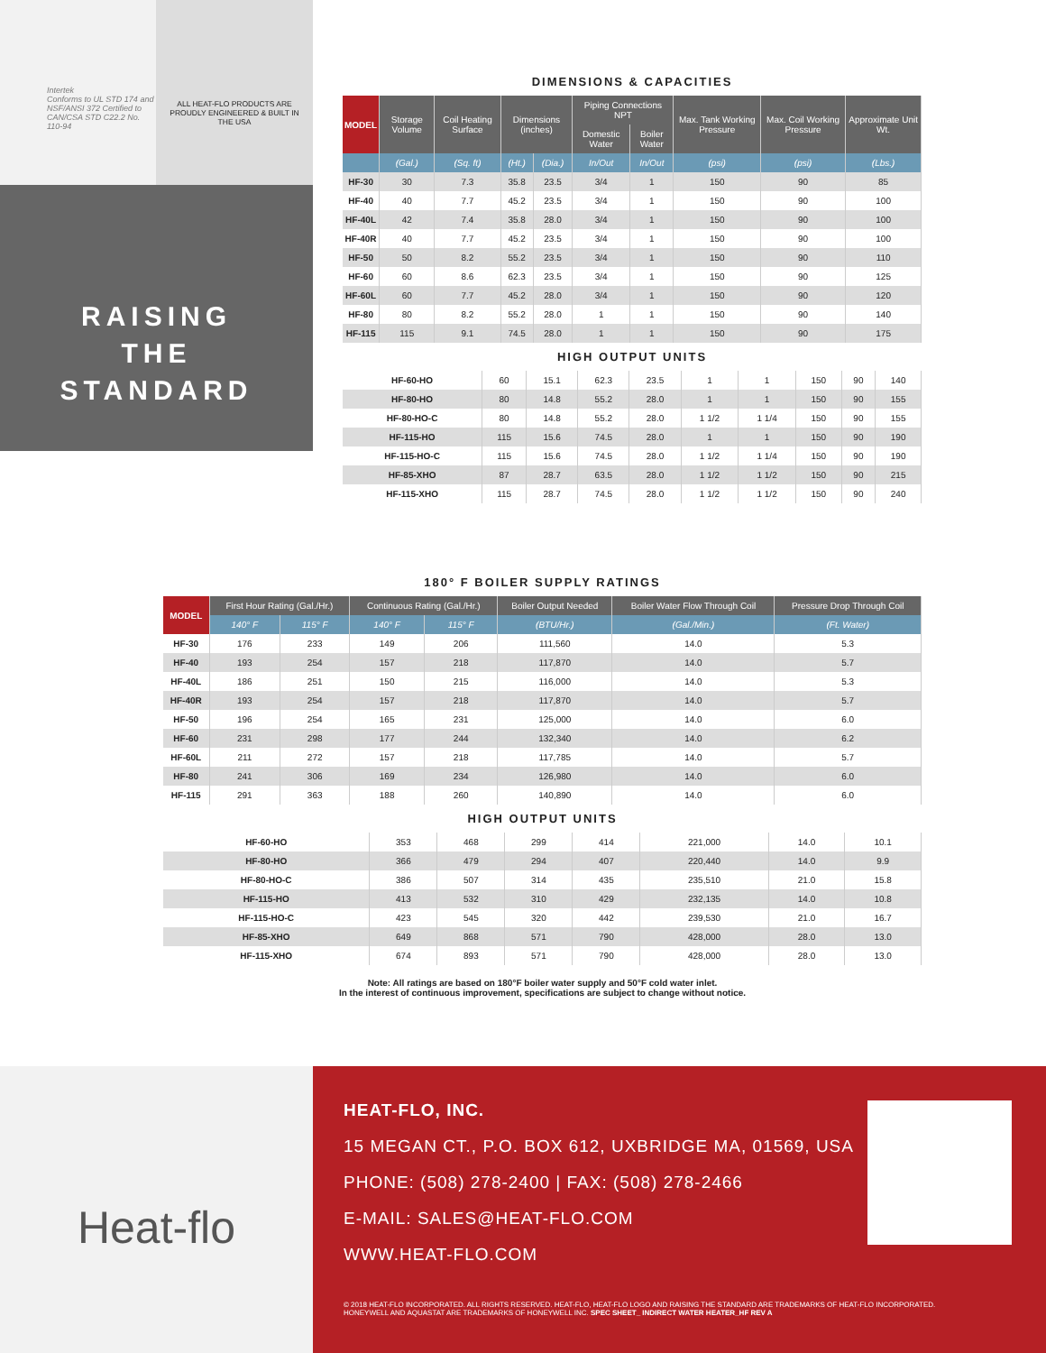Intertek
Conforms to UL STD 174 and NSF/ANSI 372 Certified to CAN/CSA STD C22.2 No. 110-94
ALL HEAT-FLO PRODUCTS ARE PROUDLY ENGINEERED & BUILT IN THE USA
RAISING
THE
STANDARD
DIMENSIONS & CAPACITIES
| MODEL | Storage Volume | Coil Heating Surface | Dimensions (inches) | | Piping Connections NPT | | Max. Tank Working Pressure | Max. Coil Working Pressure | Approximate Unit Wt. |
| --- | --- | --- | --- | --- | --- | --- | --- | --- | --- |
| | | | | | Domestic Water | Boiler Water | | | |
| | (Gal.) | (Sq. ft) | (Ht.) | (Dia.) | In/Out | In/Out | (psi) | (psi) | (Lbs.) |
| HF-30 | 30 | 7.3 | 35.8 | 23.5 | 3/4 | 1 | 150 | 90 | 85 |
| HF-40 | 40 | 7.7 | 45.2 | 23.5 | 3/4 | 1 | 150 | 90 | 100 |
| HF-40L | 42 | 7.4 | 35.8 | 28.0 | 3/4 | 1 | 150 | 90 | 100 |
| HF-40R | 40 | 7.7 | 45.2 | 23.5 | 3/4 | 1 | 150 | 90 | 100 |
| HF-50 | 50 | 8.2 | 55.2 | 23.5 | 3/4 | 1 | 150 | 90 | 110 |
| HF-60 | 60 | 8.6 | 62.3 | 23.5 | 3/4 | 1 | 150 | 90 | 125 |
| HF-60L | 60 | 7.7 | 45.2 | 28.0 | 3/4 | 1 | 150 | 90 | 120 |
| HF-80 | 80 | 8.2 | 55.2 | 28.0 | 1 | 1 | 150 | 90 | 140 |
| HF-115 | 115 | 9.1 | 74.5 | 28.0 | 1 | 1 | 150 | 90 | 175 |
HIGH OUTPUT UNITS
| HF-60-HO | 60 | 15.1 | 62.3 | 23.5 | 1 | 1 | 150 | 90 | 140 |
| HF-80-HO | 80 | 14.8 | 55.2 | 28.0 | 1 | 1 | 150 | 90 | 155 |
| HF-80-HO-C | 80 | 14.8 | 55.2 | 28.0 | 1 1/2 | 1 1/4 | 150 | 90 | 155 |
| HF-115-HO | 115 | 15.6 | 74.5 | 28.0 | 1 | 1 | 150 | 90 | 190 |
| HF-115-HO-C | 115 | 15.6 | 74.5 | 28.0 | 1 1/2 | 1 1/4 | 150 | 90 | 190 |
| HF-85-XHO | 87 | 28.7 | 63.5 | 28.0 | 1 1/2 | 1 1/2 | 150 | 90 | 215 |
| HF-115-XHO | 115 | 28.7 | 74.5 | 28.0 | 1 1/2 | 1 1/2 | 150 | 90 | 240 |
180° F BOILER SUPPLY RATINGS
| MODEL | First Hour Rating (Gal./Hr.) | | Continuous Rating (Gal./Hr.) | | Boiler Output Needed | Boiler Water Flow Through Coil | Pressure Drop Through Coil |
| --- | --- | --- | --- | --- | --- | --- | --- |
| | 140° F | 115° F | 140° F | 115° F | (BTU/Hr.) | (Gal./Min.) | (Ft. Water) |
| HF-30 | 176 | 233 | 149 | 206 | 111,560 | 14.0 | 5.3 |
| HF-40 | 193 | 254 | 157 | 218 | 117,870 | 14.0 | 5.7 |
| HF-40L | 186 | 251 | 150 | 215 | 116,000 | 14.0 | 5.3 |
| HF-40R | 193 | 254 | 157 | 218 | 117,870 | 14.0 | 5.7 |
| HF-50 | 196 | 254 | 165 | 231 | 125,000 | 14.0 | 6.0 |
| HF-60 | 231 | 298 | 177 | 244 | 132,340 | 14.0 | 6.2 |
| HF-60L | 211 | 272 | 157 | 218 | 117,785 | 14.0 | 5.7 |
| HF-80 | 241 | 306 | 169 | 234 | 126,980 | 14.0 | 6.0 |
| HF-115 | 291 | 363 | 188 | 260 | 140,890 | 14.0 | 6.0 |
HIGH OUTPUT UNITS
| HF-60-HO | 353 | 468 | 299 | 414 | 221,000 | 14.0 | 10.1 |
| HF-80-HO | 366 | 479 | 294 | 407 | 220,440 | 14.0 | 9.9 |
| HF-80-HO-C | 386 | 507 | 314 | 435 | 235,510 | 21.0 | 15.8 |
| HF-115-HO | 413 | 532 | 310 | 429 | 232,135 | 14.0 | 10.8 |
| HF-115-HO-C | 423 | 545 | 320 | 442 | 239,530 | 21.0 | 16.7 |
| HF-85-XHO | 649 | 868 | 571 | 790 | 428,000 | 28.0 | 13.0 |
| HF-115-XHO | 674 | 893 | 571 | 790 | 428,000 | 28.0 | 13.0 |
Note: All ratings are based on 180°F boiler water supply and 50°F cold water inlet.
In the interest of continuous improvement, specifications are subject to change without notice.
Heat-flo
HEAT-FLO, INC.
15 MEGAN CT., P.O. BOX 612, UXBRIDGE MA, 01569, USA
PHONE: (508) 278-2400 | FAX: (508) 278-2466
E-MAIL: SALES@HEAT-FLO.COM
WWW.HEAT-FLO.COM
© 2018 HEAT-FLO INCORPORATED. ALL RIGHTS RESERVED. HEAT-FLO, HEAT-FLO LOGO AND RAISING THE STANDARD ARE TRADEMARKS OF HEAT-FLO INCORPORATED.
HONEYWELL AND AQUASTAT ARE TRADEMARKS OF HONEYWELL INC. SPEC SHEET_ INDIRECT WATER HEATER_HF REV A